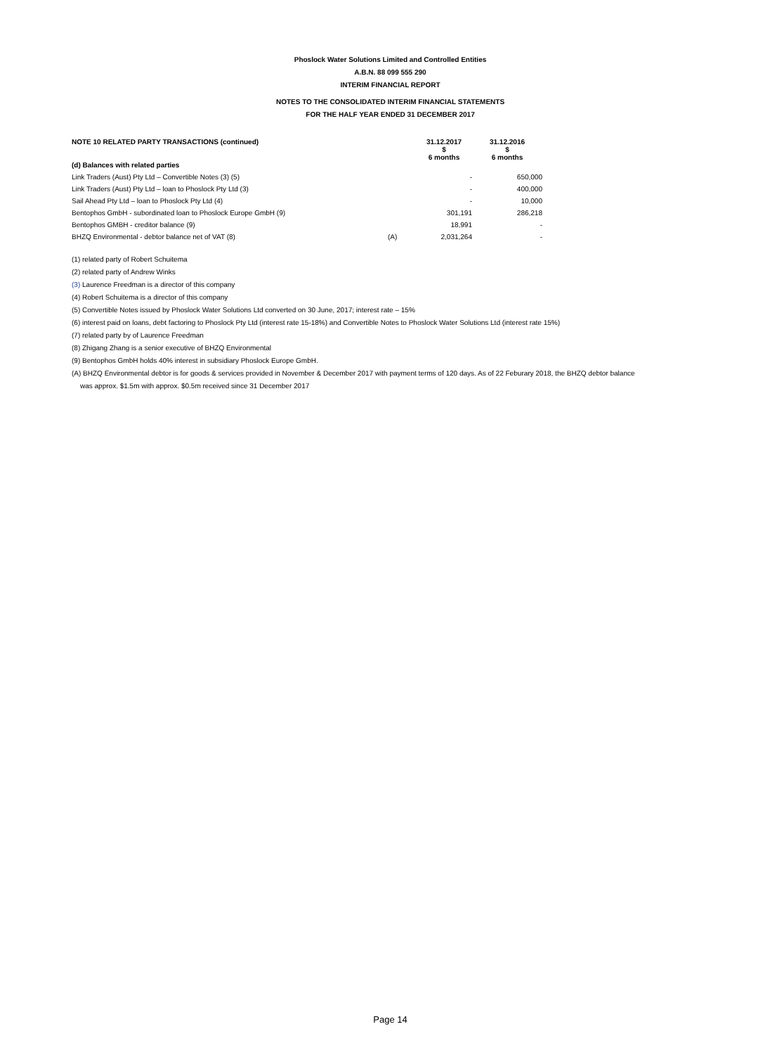Phoslock Water Solutions Limited and Controlled Entities
A.B.N. 88 099 555 290
INTERIM FINANCIAL REPORT
NOTES TO THE CONSOLIDATED INTERIM FINANCIAL STATEMENTS
FOR THE HALF YEAR ENDED 31 DECEMBER 2017
| NOTE 10 RELATED PARTY TRANSACTIONS (continued) | | 31.12.2017 $ 6 months | 31.12.2016 $ 6 months |
| (d) Balances with related parties | | | |
| Link Traders (Aust) Pty Ltd – Convertible Notes (3) (5) | | - | 650,000 |
| Link Traders (Aust) Pty Ltd – loan to Phoslock Pty Ltd (3) | | - | 400,000 |
| Sail Ahead Pty Ltd – loan to Phoslock Pty Ltd (4) | | - | 10,000 |
| Bentophos GmbH - subordinated loan to Phoslock Europe GmbH (9) | | 301,191 | 286,218 |
| Bentophos GMBH - creditor balance (9) | | 18,991 | - |
| BHZQ Environmental - debtor balance net of VAT (8) | (A) | 2,031,264 | - |
(1) related party of Robert Schuitema
(2) related party of Andrew Winks
(3) Laurence Freedman is a director of this company
(4) Robert Schuitema is a director of this company
(5) Convertible Notes issued by Phoslock Water Solutions Ltd converted on 30 June, 2017; interest rate – 15%
(6) interest paid on loans, debt factoring to Phoslock Pty Ltd (interest rate 15-18%) and Convertible Notes to Phoslock Water Solutions Ltd (interest rate 15%)
(7) related party by of Laurence Freedman
(8) Zhigang Zhang is a senior executive of BHZQ Environmental
(9) Bentophos GmbH holds 40% interest in subsidiary Phoslock Europe GmbH.
(A) BHZQ Environmental debtor is for goods & services provided in November & December 2017 with payment terms of 120 days. As of 22 Feburary 2018, the BHZQ debtor balance
was approx. $1.5m with approx. $0.5m received since 31 December 2017
Page 14